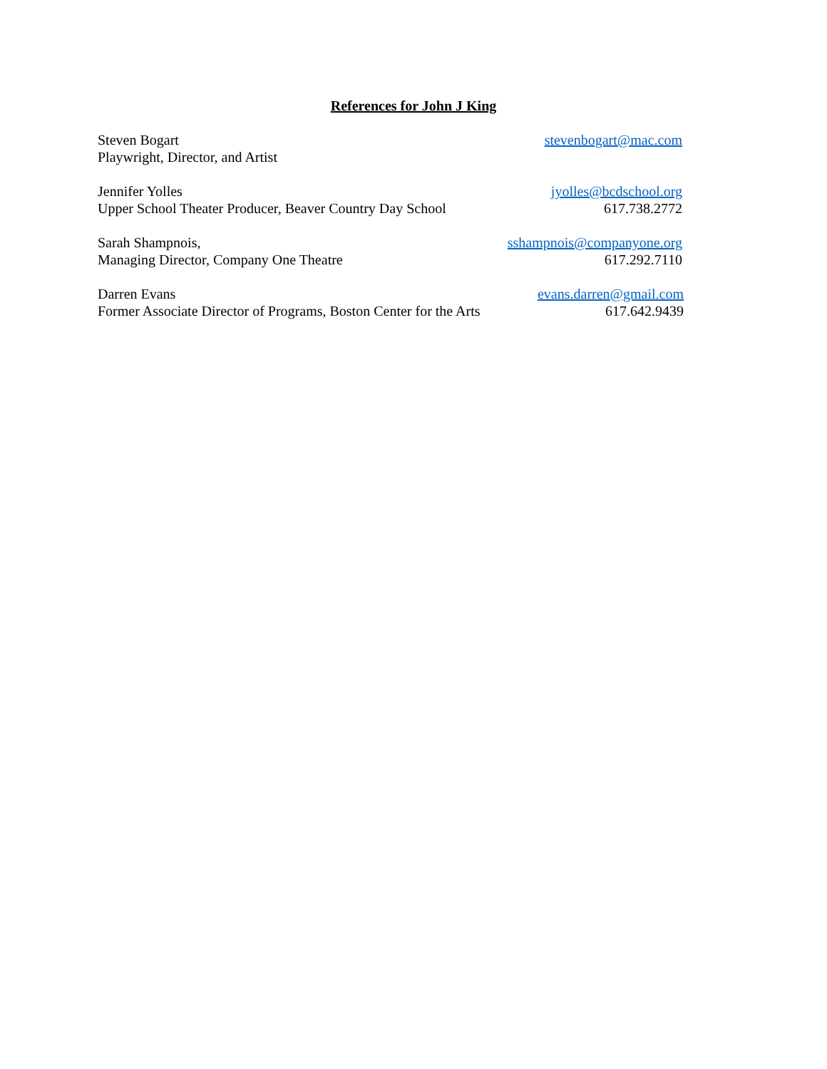References for John J King
Steven Bogart stevenbogart@mac.com
Playwright, Director, and Artist
Jennifer Yolles jyolles@bcdschool.org
Upper School Theater Producer, Beaver Country Day School 617.738.2772
Sarah Shampnois, sshampnois@companyone.org
Managing Director, Company One Theatre 617.292.7110
Darren Evans evans.darren@gmail.com
Former Associate Director of Programs, Boston Center for the Arts 617.642.9439